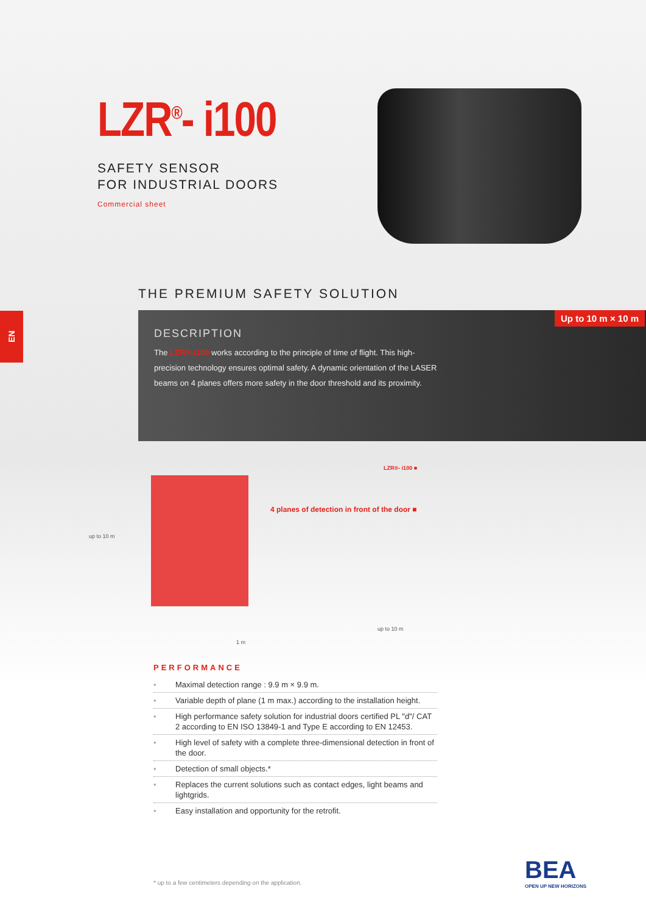EN
LZR<sup>®</sup>- i100
SAFETY SENSOR
FOR INDUSTRIAL DOORS
Commercial sheet
THE PREMIUM SAFETY SOLUTION
Up to 10 m × 10 m
DESCRIPTION
The LZR®-i100 works according to the principle of time of flight. This high-precision technology ensures optimal safety. A dynamic orientation of the LASER beams on 4 planes offers more safety in the door threshold and its proximity.
LZR®- i100 ■
4 planes of detection in front of the door ■
up to 10 m
up to 10 m
1 m
PERFORMANCE
• Maximal detection range : 9.9 m × 9.9 m.
• Variable depth of plane (1 m max.) according to the installation height.
• High performance safety solution for industrial doors certified PL "d"/ CAT 2 according to EN ISO 13849-1 and Type E according to EN 12453.
• High level of safety with a complete three-dimensional detection in front of the door.
• Detection of small objects.*
• Replaces the current solutions such as contact edges, light beams and lightgrids.
• Easy installation and opportunity for the retrofit.
* up to a few centimeters depending on the application.
BEA
OPEN UP NEW HORIZONS